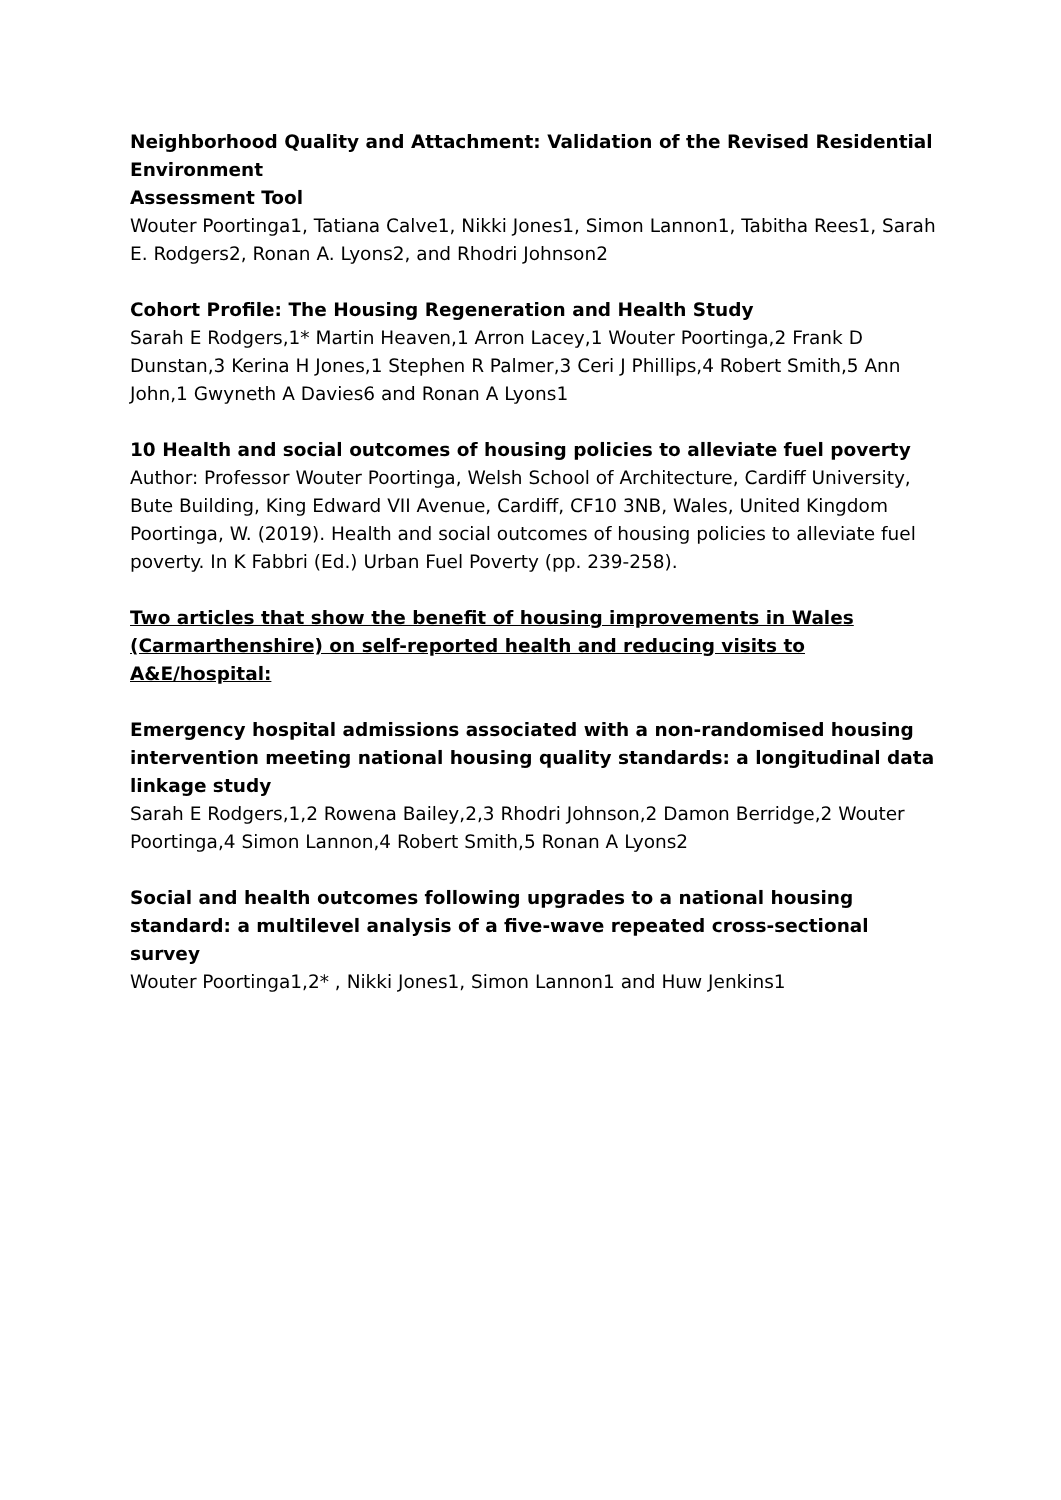Neighborhood Quality and Attachment: Validation of the Revised Residential Environment
Assessment Tool
Wouter Poortinga1, Tatiana Calve1, Nikki Jones1, Simon Lannon1, Tabitha Rees1, Sarah E. Rodgers2, Ronan A. Lyons2, and Rhodri Johnson2
Cohort Profile: The Housing Regeneration and Health Study
Sarah E Rodgers,1* Martin Heaven,1 Arron Lacey,1 Wouter Poortinga,2 Frank D Dunstan,3 Kerina H Jones,1 Stephen R Palmer,3 Ceri J Phillips,4 Robert Smith,5 Ann John,1 Gwyneth A Davies6 and Ronan A Lyons1
10 Health and social outcomes of housing policies to alleviate fuel poverty
Author: Professor Wouter Poortinga, Welsh School of Architecture, Cardiff University, Bute Building, King Edward VII Avenue, Cardiff, CF10 3NB, Wales, United Kingdom Poortinga, W. (2019). Health and social outcomes of housing policies to alleviate fuel poverty. In K Fabbri (Ed.) Urban Fuel Poverty (pp. 239-258).
Two articles that show the benefit of housing improvements in Wales (Carmarthenshire) on self-reported health and reducing visits to A&E/hospital:
Emergency hospital admissions associated with a non-randomised housing intervention meeting national housing quality standards: a longitudinal data linkage study
Sarah E Rodgers,1,2 Rowena Bailey,2,3 Rhodri Johnson,2 Damon Berridge,2 Wouter Poortinga,4 Simon Lannon,4 Robert Smith,5 Ronan A Lyons2
Social and health outcomes following upgrades to a national housing standard: a multilevel analysis of a five-wave repeated cross-sectional survey
Wouter Poortinga1,2* , Nikki Jones1, Simon Lannon1 and Huw Jenkins1